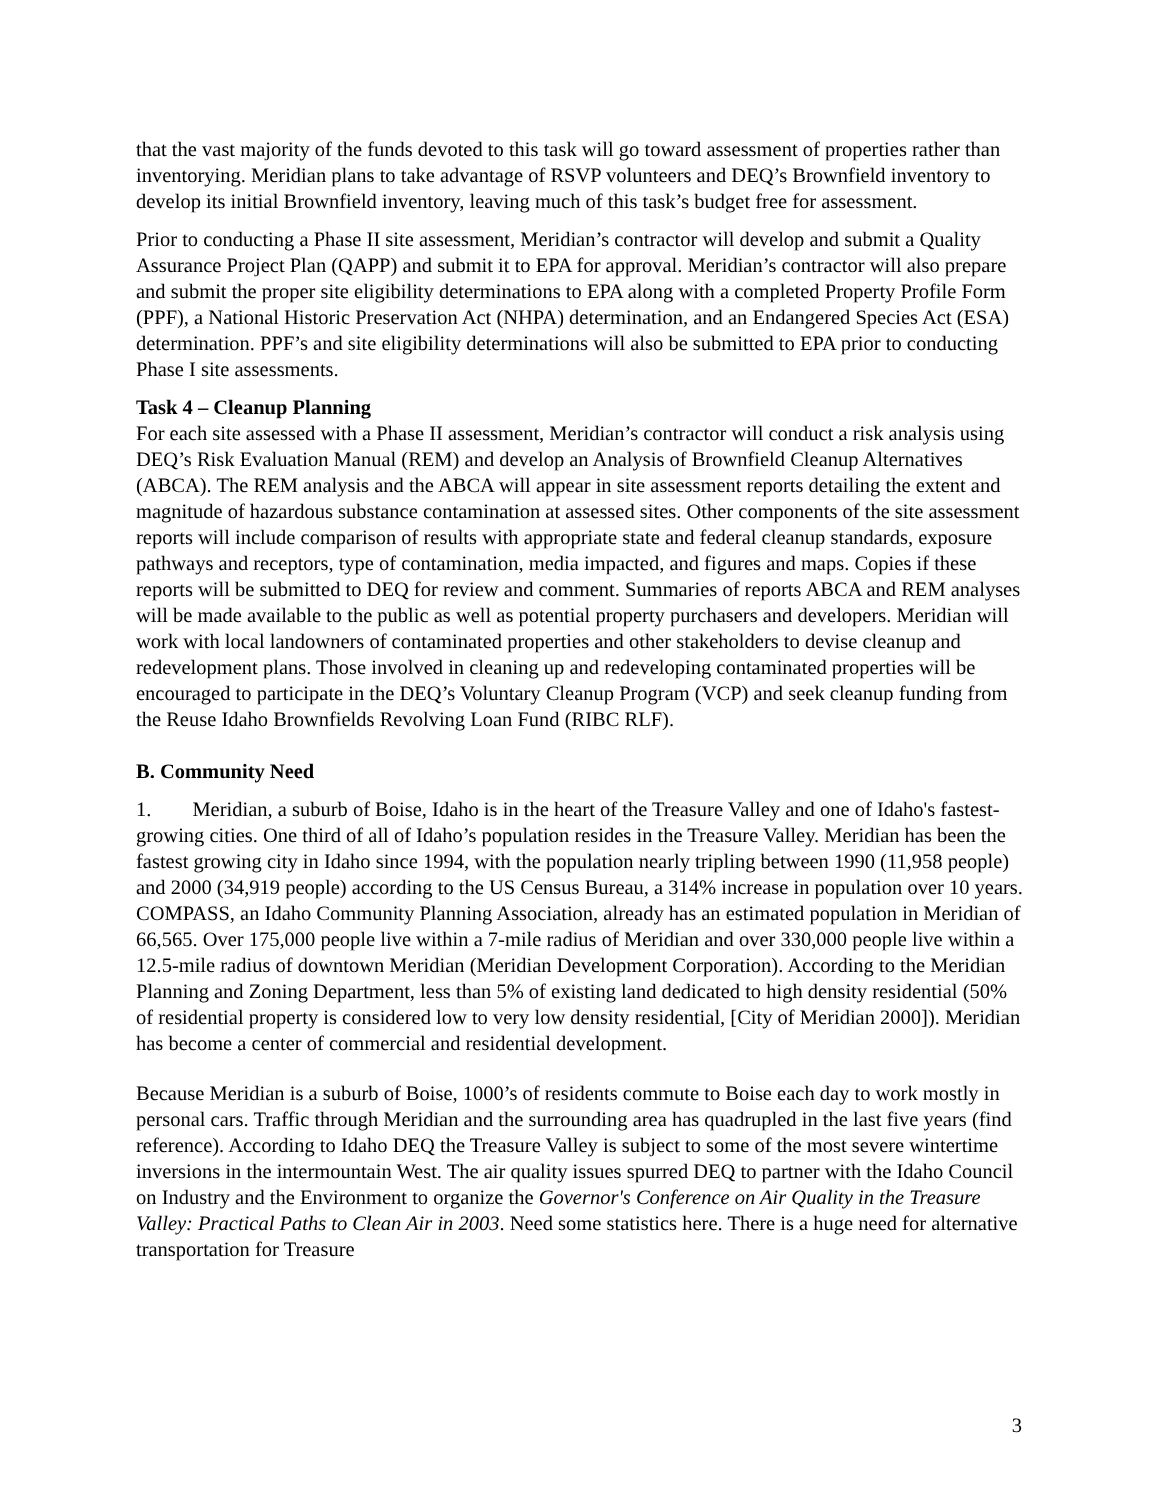that the vast majority of the funds devoted to this task will go toward assessment of properties rather than inventorying. Meridian plans to take advantage of RSVP volunteers and DEQ’s Brownfield inventory to develop its initial Brownfield inventory, leaving much of this task’s budget free for assessment.
Prior to conducting a Phase II site assessment, Meridian’s contractor will develop and submit a Quality Assurance Project Plan (QAPP) and submit it to EPA for approval. Meridian’s contractor will also prepare and submit the proper site eligibility determinations to EPA along with a completed Property Profile Form (PPF), a National Historic Preservation Act (NHPA) determination, and an Endangered Species Act (ESA) determination. PPF’s and site eligibility determinations will also be submitted to EPA prior to conducting Phase I site assessments.
Task 4 – Cleanup Planning
For each site assessed with a Phase II assessment, Meridian’s contractor will conduct a risk analysis using DEQ’s Risk Evaluation Manual (REM) and develop an Analysis of Brownfield Cleanup Alternatives (ABCA). The REM analysis and the ABCA will appear in site assessment reports detailing the extent and magnitude of hazardous substance contamination at assessed sites. Other components of the site assessment reports will include comparison of results with appropriate state and federal cleanup standards, exposure pathways and receptors, type of contamination, media impacted, and figures and maps. Copies if these reports will be submitted to DEQ for review and comment. Summaries of reports ABCA and REM analyses will be made available to the public as well as potential property purchasers and developers. Meridian will work with local landowners of contaminated properties and other stakeholders to devise cleanup and redevelopment plans. Those involved in cleaning up and redeveloping contaminated properties will be encouraged to participate in the DEQ’s Voluntary Cleanup Program (VCP) and seek cleanup funding from the Reuse Idaho Brownfields Revolving Loan Fund (RIBC RLF).
B. Community Need
1. Meridian, a suburb of Boise, Idaho is in the heart of the Treasure Valley and one of Idaho's fastest-growing cities. One third of all of Idaho’s population resides in the Treasure Valley. Meridian has been the fastest growing city in Idaho since 1994, with the population nearly tripling between 1990 (11,958 people) and 2000 (34,919 people) according to the US Census Bureau, a 314% increase in population over 10 years. COMPASS, an Idaho Community Planning Association, already has an estimated population in Meridian of 66,565. Over 175,000 people live within a 7-mile radius of Meridian and over 330,000 people live within a 12.5-mile radius of downtown Meridian (Meridian Development Corporation). According to the Meridian Planning and Zoning Department, less than 5% of existing land dedicated to high density residential (50% of residential property is considered low to very low density residential, [City of Meridian 2000]). Meridian has become a center of commercial and residential development.
Because Meridian is a suburb of Boise, 1000’s of residents commute to Boise each day to work mostly in personal cars. Traffic through Meridian and the surrounding area has quadrupled in the last five years (find reference). According to Idaho DEQ the Treasure Valley is subject to some of the most severe wintertime inversions in the intermountain West. The air quality issues spurred DEQ to partner with the Idaho Council on Industry and the Environment to organize the Governor's Conference on Air Quality in the Treasure Valley: Practical Paths to Clean Air in 2003. Need some statistics here. There is a huge need for alternative transportation for Treasure
3